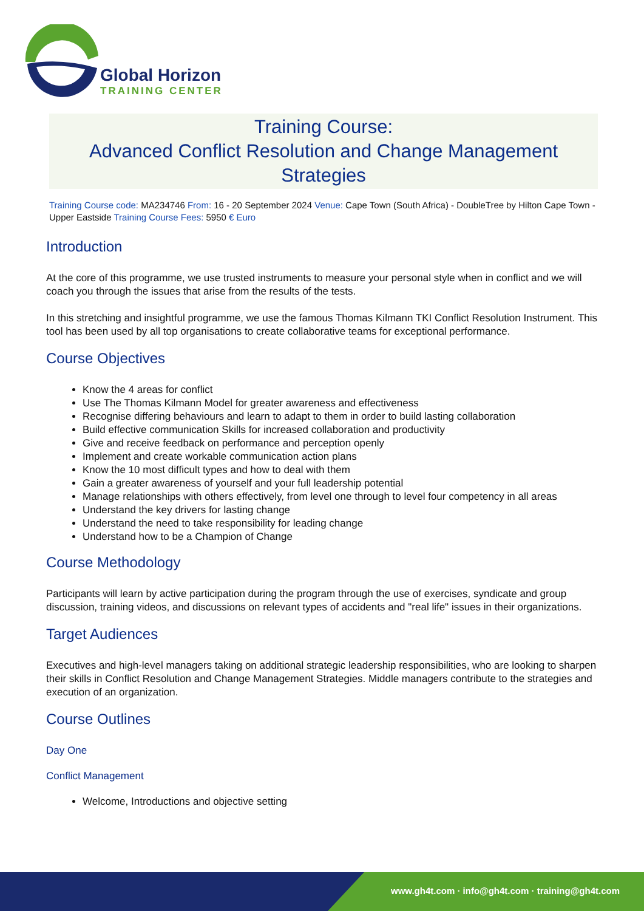Global Horizon
TRAINING CENTER
Training Course:
Advanced Conflict Resolution and Change Management Strategies
Training Course code: MA234746 From: 16 - 20 September 2024 Venue: Cape Town (South Africa) - DoubleTree by Hilton Cape Town - Upper Eastside Training Course Fees: 5950 € Euro
Introduction
At the core of this programme, we use trusted instruments to measure your personal style when in conflict and we will coach you through the issues that arise from the results of the tests.
In this stretching and insightful programme, we use the famous Thomas Kilmann TKI Conflict Resolution Instrument. This tool has been used by all top organisations to create collaborative teams for exceptional performance.
Course Objectives
Know the 4 areas for conflict
Use The Thomas Kilmann Model for greater awareness and effectiveness
Recognise differing behaviours and learn to adapt to them in order to build lasting collaboration
Build effective communication Skills for increased collaboration and productivity
Give and receive feedback on performance and perception openly
Implement and create workable communication action plans
Know the 10 most difficult types and how to deal with them
Gain a greater awareness of yourself and your full leadership potential
Manage relationships with others effectively, from level one through to level four competency in all areas
Understand the key drivers for lasting change
Understand the need to take responsibility for leading change
Understand how to be a Champion of Change
Course Methodology
Participants will learn by active participation during the program through the use of exercises, syndicate and group discussion, training videos, and discussions on relevant types of accidents and "real life" issues in their organizations.
Target Audiences
Executives and high-level managers taking on additional strategic leadership responsibilities, who are looking to sharpen their skills in Conflict Resolution and Change Management Strategies. Middle managers contribute to the strategies and execution of an organization.
Course Outlines
Day One
Conflict Management
Welcome, Introductions and objective setting
www.gh4t.com · info@gh4t.com · training@gh4t.com